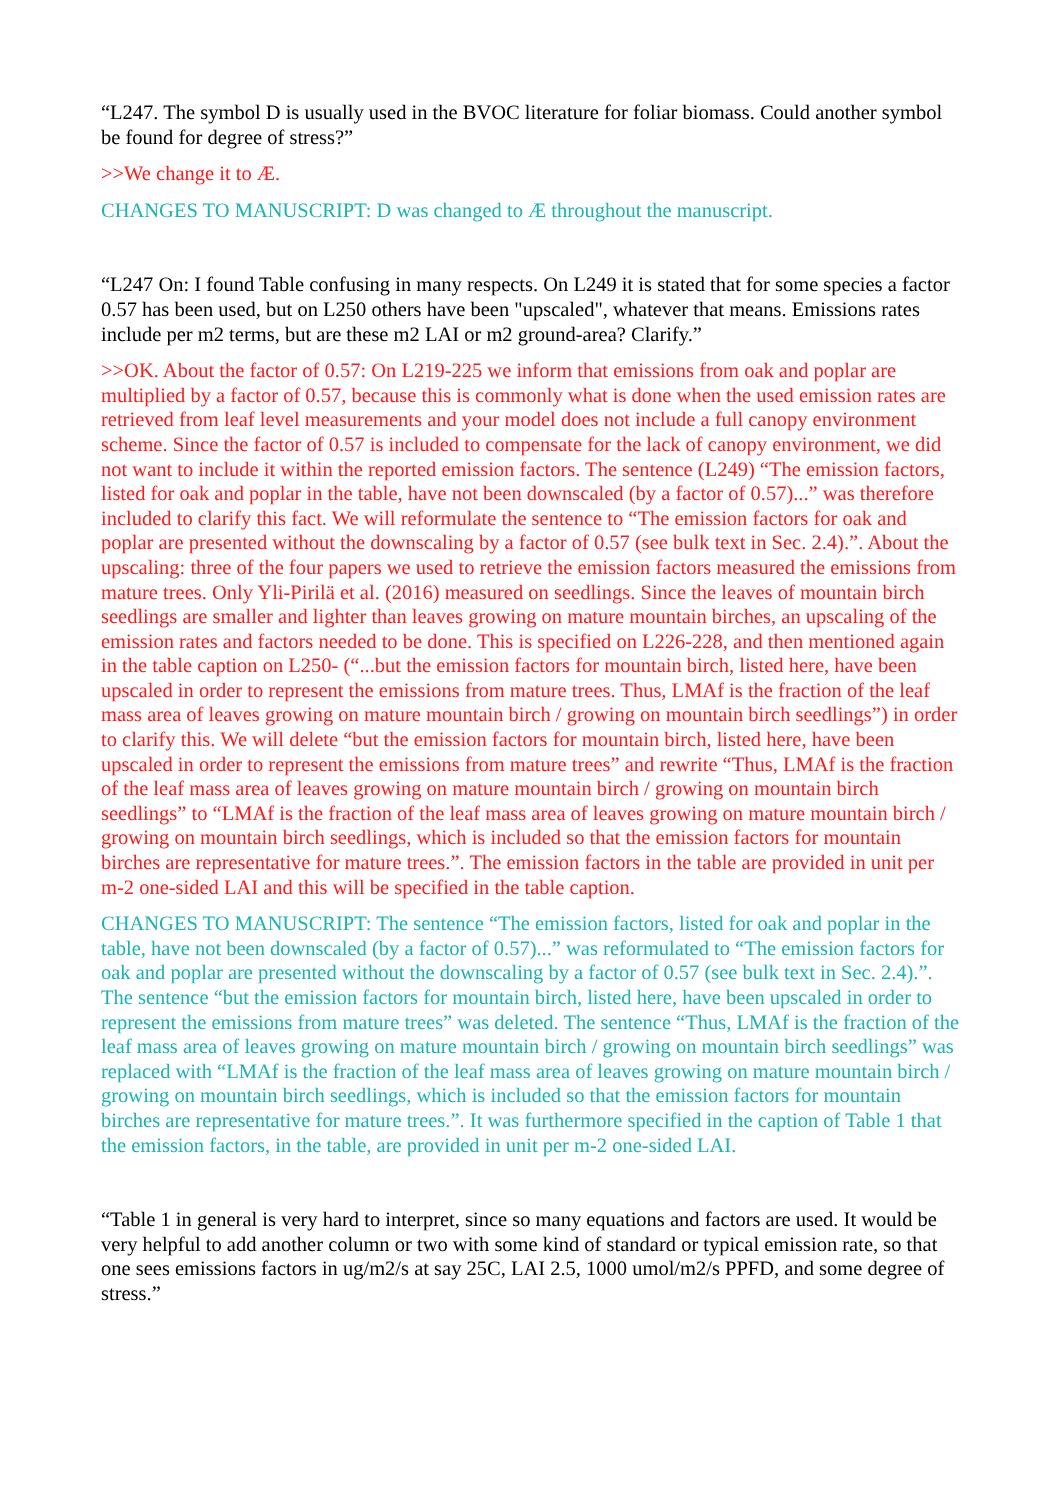“L247. The symbol D is usually used in the BVOC literature for foliar biomass. Could another symbol be found for degree of stress?”
>>We change it to Æ.
CHANGES TO MANUSCRIPT: D was changed to Æ throughout the manuscript.
“L247 On: I found Table confusing in many respects. On L249 it is stated that for some species a factor 0.57 has been used, but on L250 others have been "upscaled", whatever that means. Emissions rates include per m2 terms, but are these m2 LAI or m2 ground-area? Clarify.”
>>OK. About the factor of 0.57: On L219-225 we inform that emissions from oak and poplar are multiplied by a factor of 0.57, because this is commonly what is done when the used emission rates are retrieved from leaf level measurements and your model does not include a full canopy environment scheme. Since the factor of 0.57 is included to compensate for the lack of canopy environment, we did not want to include it within the reported emission factors. The sentence (L249) “The emission factors, listed for oak and poplar in the table, have not been downscaled (by a factor of 0.57)...” was therefore included to clarify this fact. We will reformulate the sentence to “The emission factors for oak and poplar are presented without the downscaling by a factor of 0.57 (see bulk text in Sec. 2.4).”. About the upscaling: three of the four papers we used to retrieve the emission factors measured the emissions from mature trees. Only Yli-Pirilä et al. (2016) measured on seedlings. Since the leaves of mountain birch seedlings are smaller and lighter than leaves growing on mature mountain birches, an upscaling of the emission rates and factors needed to be done. This is specified on L226-228, and then mentioned again in the table caption on L250- (“...but the emission factors for mountain birch, listed here, have been upscaled in order to represent the emissions from mature trees. Thus, LMAf is the fraction of the leaf mass area of leaves growing on mature mountain birch / growing on mountain birch seedlings”) in order to clarify this. We will delete “but the emission factors for mountain birch, listed here, have been upscaled in order to represent the emissions from mature trees” and rewrite “Thus, LMAf is the fraction of the leaf mass area of leaves growing on mature mountain birch / growing on mountain birch seedlings” to “LMAf is the fraction of the leaf mass area of leaves growing on mature mountain birch / growing on mountain birch seedlings, which is included so that the emission factors for mountain birches are representative for mature trees.”. The emission factors in the table are provided in unit per m-2 one-sided LAI and this will be specified in the table caption.
CHANGES TO MANUSCRIPT: The sentence “The emission factors, listed for oak and poplar in the table, have not been downscaled (by a factor of 0.57)...” was reformulated to “The emission factors for oak and poplar are presented without the downscaling by a factor of 0.57 (see bulk text in Sec. 2.4).”. The sentence “but the emission factors for mountain birch, listed here, have been upscaled in order to represent the emissions from mature trees” was deleted. The sentence “Thus, LMAf is the fraction of the leaf mass area of leaves growing on mature mountain birch / growing on mountain birch seedlings” was replaced with “LMAf is the fraction of the leaf mass area of leaves growing on mature mountain birch / growing on mountain birch seedlings, which is included so that the emission factors for mountain birches are representative for mature trees.”. It was furthermore specified in the caption of Table 1 that the emission factors, in the table, are provided in unit per m-2 one-sided LAI.
“Table 1 in general is very hard to interpret, since so many equations and factors are used. It would be very helpful to add another column or two with some kind of standard or typical emission rate, so that one sees emissions factors in ug/m2/s at say 25C, LAI 2.5, 1000 umol/m2/s PPFD, and some degree of stress.”